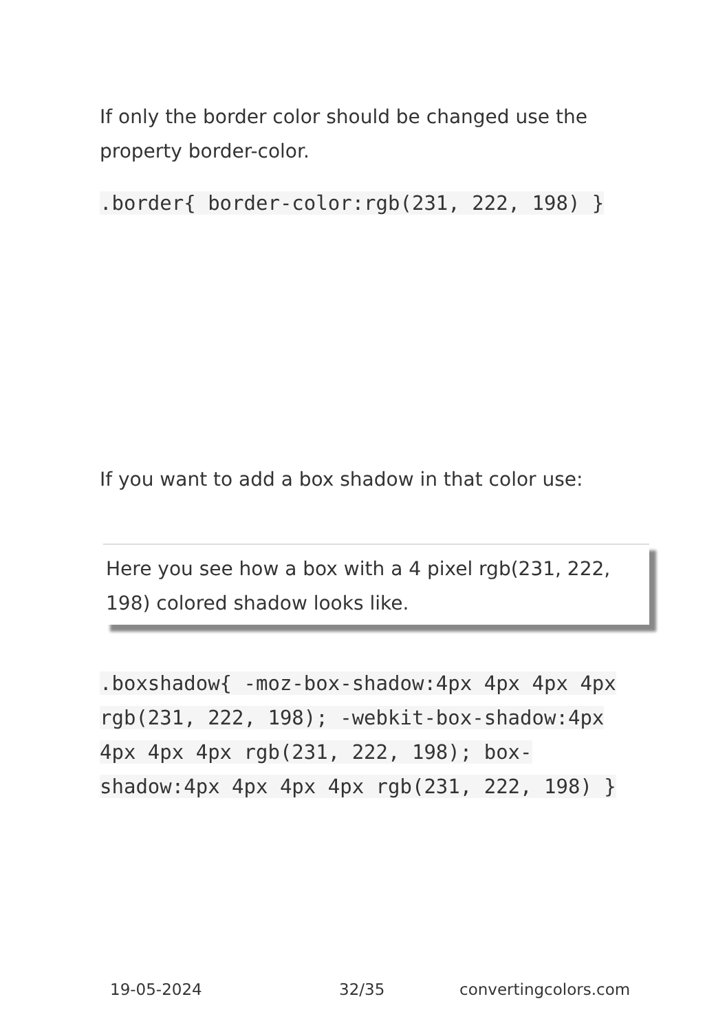If only the border color should be changed use the property border-color.
.border{ border-color:rgb(231, 222, 198) }
If you want to add a box shadow in that color use:
Here you see how a box with a 4 pixel rgb(231, 222, 198) colored shadow looks like.
.boxshadow{ -moz-box-shadow:4px 4px 4px 4px rgb(231, 222, 198); -webkit-box-shadow:4px 4px 4px 4px rgb(231, 222, 198); box-shadow:4px 4px 4px 4px rgb(231, 222, 198) }
19-05-2024 32/35 convertingcolors.com